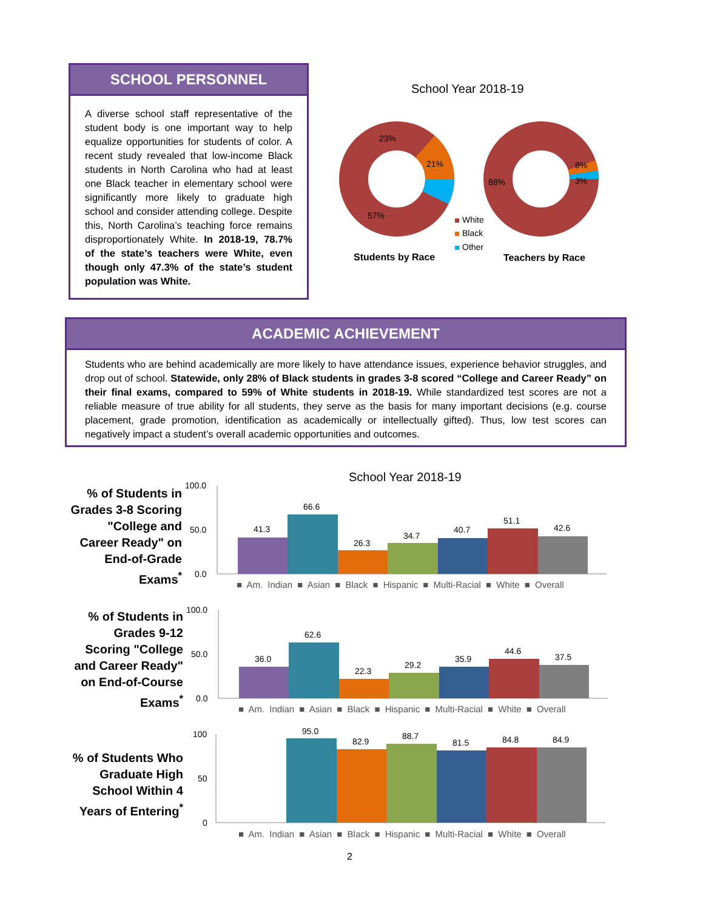SCHOOL PERSONNEL
A diverse school staff representative of the student body is one important way to help equalize opportunities for students of color. A recent study revealed that low-income Black students in North Carolina who had at least one Black teacher in elementary school were significantly more likely to graduate high school and consider attending college. Despite this, North Carolina’s teaching force remains disproportionately White. In 2018-19, 78.7% of the state’s teachers were White, even though only 47.3% of the state’s student population was White.
School Year 2018-19
23%
21%
57%
88%
8%
3%
White
Black
Other
Students by Race Teachers by Race
ACADEMIC ACHIEVEMENT
Students who are behind academically are more likely to have attendance issues, experience behavior struggles, and drop out of school. Statewide, only 28% of Black students in grades 3-8 scored “College and Career Ready” on their final exams, compared to 59% of White students in 2018-19. While standardized test scores are not a reliable measure of true ability for all students, they serve as the basis for many important decisions (e.g. course placement, grade promotion, identification as academically or intellectually gifted). Thus, low test scores can negatively impact a student’s overall academic opportunities and outcomes.
School Year 2018-19
% of Students in Grades 3-8 Scoring "College and Career Ready" on End-of-Grade Exams<sup>*</sup>
% of Students in Grades 9-12 Scoring "College and Career Ready" on End-of-Course Exams<sup>*</sup>
% of Students Who Graduate High School Within 4 Years of Entering<sup>*</sup>
100.0
50.0
0.0
41.3
66.6
26.3
34.7
40.7
51.1
42.6
100.0
50.0
0.0
36.0
62.6
22.3
29.2
35.9
44.6
37.5
100
50
0
95.0
82.9
88.7
81.5
84.8
84.9
■ Am. Indian ■ Asian ■ Black ■ Hispanic ■ Multi-Racial ■ White ■ Overall
■ Am. Indian ■ Asian ■ Black ■ Hispanic ■ Multi-Racial ■ White ■ Overall
■ Am. Indian ■ Asian ■ Black ■ Hispanic ■ Multi-Racial ■ White ■ Overall
2